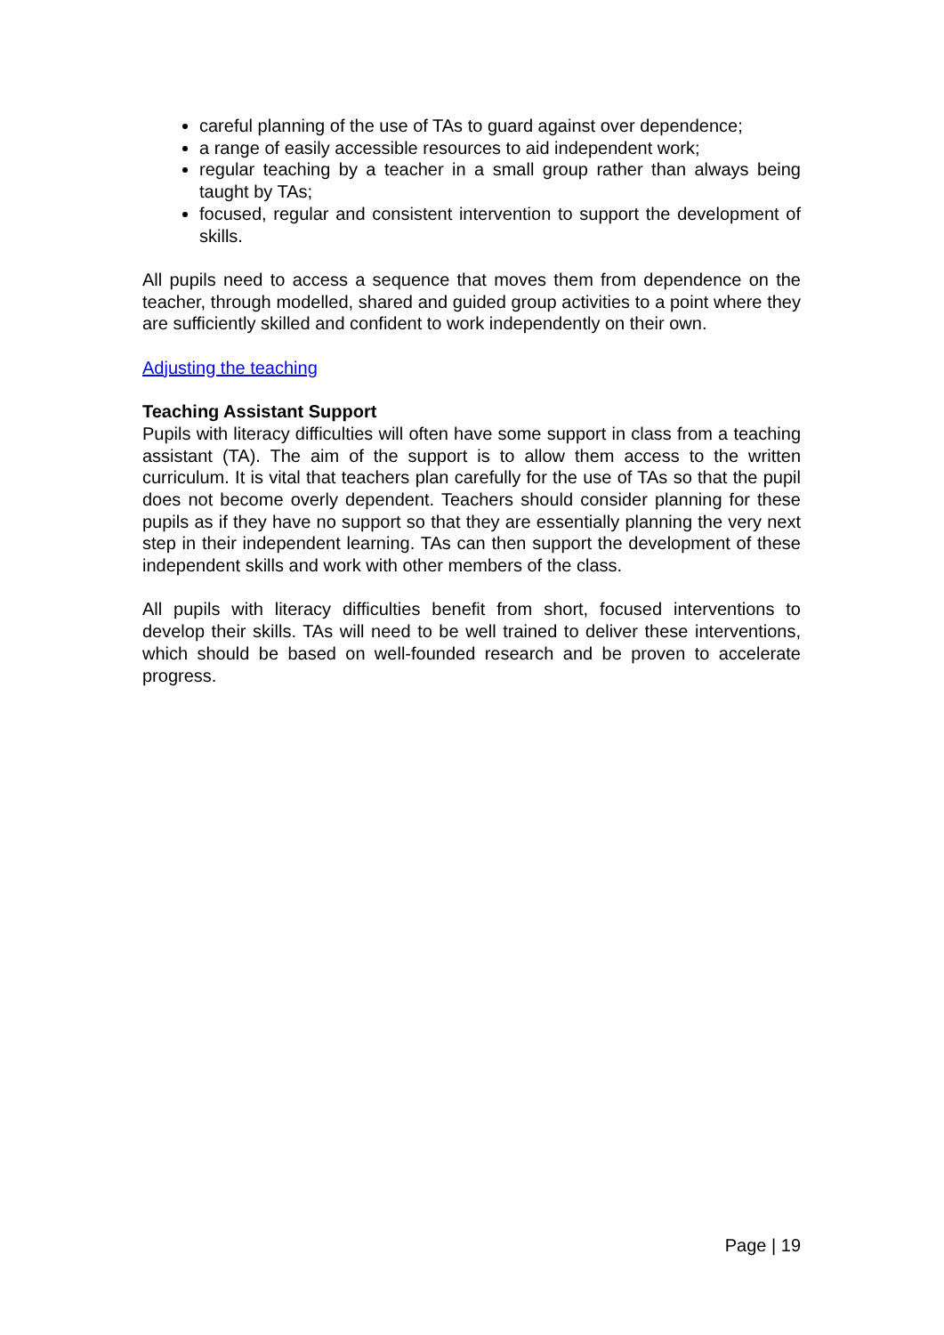careful planning of the use of TAs to guard against over dependence;
a range of easily accessible resources to aid independent work;
regular teaching by a teacher in a small group rather than always being taught by TAs;
focused, regular and consistent intervention to support the development of skills.
All pupils need to access a sequence that moves them from dependence on the teacher, through modelled, shared and guided group activities to a point where they are sufficiently skilled and confident to work independently on their own.
Adjusting the teaching
Teaching Assistant Support
Pupils with literacy difficulties will often have some support in class from a teaching assistant (TA). The aim of the support is to allow them access to the written curriculum. It is vital that teachers plan carefully for the use of TAs so that the pupil does not become overly dependent. Teachers should consider planning for these pupils as if they have no support so that they are essentially planning the very next step in their independent learning. TAs can then support the development of these independent skills and work with other members of the class.
All pupils with literacy difficulties benefit from short, focused interventions to develop their skills. TAs will need to be well trained to deliver these interventions, which should be based on well-founded research and be proven to accelerate progress.
Page | 19